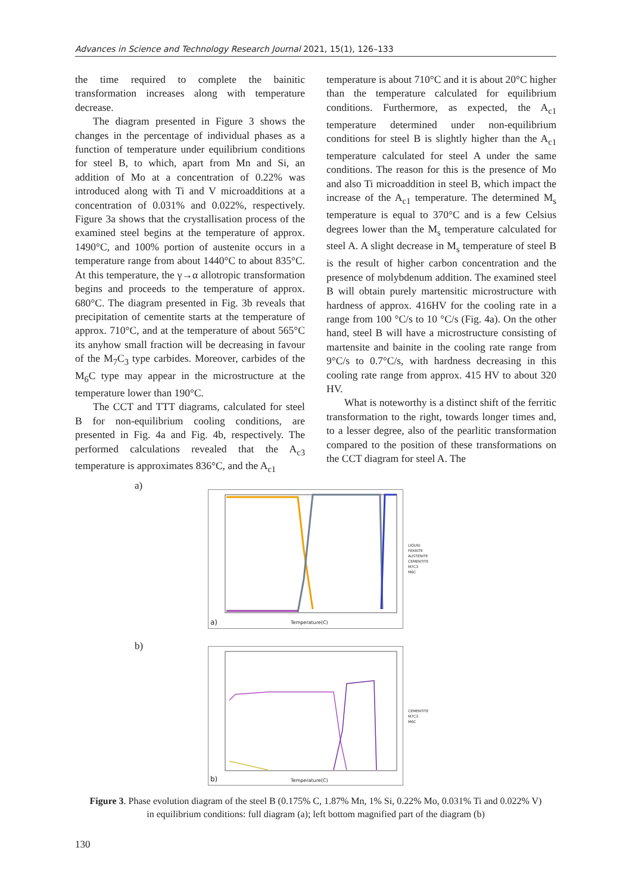Advances in Science and Technology Research Journal 2021, 15(1), 126–133
the time required to complete the bainitic transformation increases along with temperature decrease.
The diagram presented in Figure 3 shows the changes in the percentage of individual phases as a function of temperature under equilibrium conditions for steel B, to which, apart from Mn and Si, an addition of Mo at a concentration of 0.22% was introduced along with Ti and V microadditions at a concentration of 0.031% and 0.022%, respectively. Figure 3a shows that the crystallisation process of the examined steel begins at the temperature of approx. 1490°C, and 100% portion of austenite occurs in a temperature range from about 1440°C to about 835°C. At this temperature, the γ→α allotropic transformation begins and proceeds to the temperature of approx. 680°C. The diagram presented in Fig. 3b reveals that precipitation of cementite starts at the temperature of approx. 710°C, and at the temperature of about 565°C its anyhow small fraction will be decreasing in favour of the M<sub>7</sub>C<sub>3</sub> type carbides. Moreover, carbides of the M<sub>6</sub>C type may appear in the microstructure at the temperature lower than 190°C.
The CCT and TTT diagrams, calculated for steel B for non-equilibrium cooling conditions, are presented in Fig. 4a and Fig. 4b, respectively. The performed calculations revealed that the A<sub>c3</sub> temperature is approximates 836°C, and the A<sub>c1</sub>
temperature is about 710°C and it is about 20°C higher than the temperature calculated for equilibrium conditions. Furthermore, as expected, the A<sub>c1</sub> temperature determined under non-equilibrium conditions for steel B is slightly higher than the A<sub>c1</sub> temperature calculated for steel A under the same conditions. The reason for this is the presence of Mo and also Ti microaddition in steel B, which impact the increase of the A<sub>c1</sub> temperature. The determined M<sub>s</sub> temperature is equal to 370°C and is a few Celsius degrees lower than the M<sub>s</sub> temperature calculated for steel A. A slight decrease in M<sub>s</sub> temperature of steel B is the result of higher carbon concentration and the presence of molybdenum addition. The examined steel B will obtain purely martensitic microstructure with hardness of approx. 416HV for the cooling rate in a range from 100 °C/s to 10 °C/s (Fig. 4a). On the other hand, steel B will have a microstructure consisting of martensite and bainite in the cooling rate range from 9°C/s to 0.7°C/s, with hardness decreasing in this cooling rate range from approx. 415 HV to about 320 HV.
What is noteworthy is a distinct shift of the ferritic transformation to the right, towards longer times and, to a lesser degree, also of the pearlitic transformation compared to the position of these transformations on the CCT diagram for steel A. The
a)
a) Temperature(C)
LIQUID
FERRITE
AUSTENITE
CEMENTITE
M7C3
M6C
b)
b) Temperature(C)
CEMENTITE
M7C3
M6C
Figure 3. Phase evolution diagram of the steel B (0.175% C, 1.87% Mn, 1% Si, 0.22% Mo, 0.031% Ti and 0.022% V) in equilibrium conditions: full diagram (a); left bottom magnified part of the diagram (b)
130